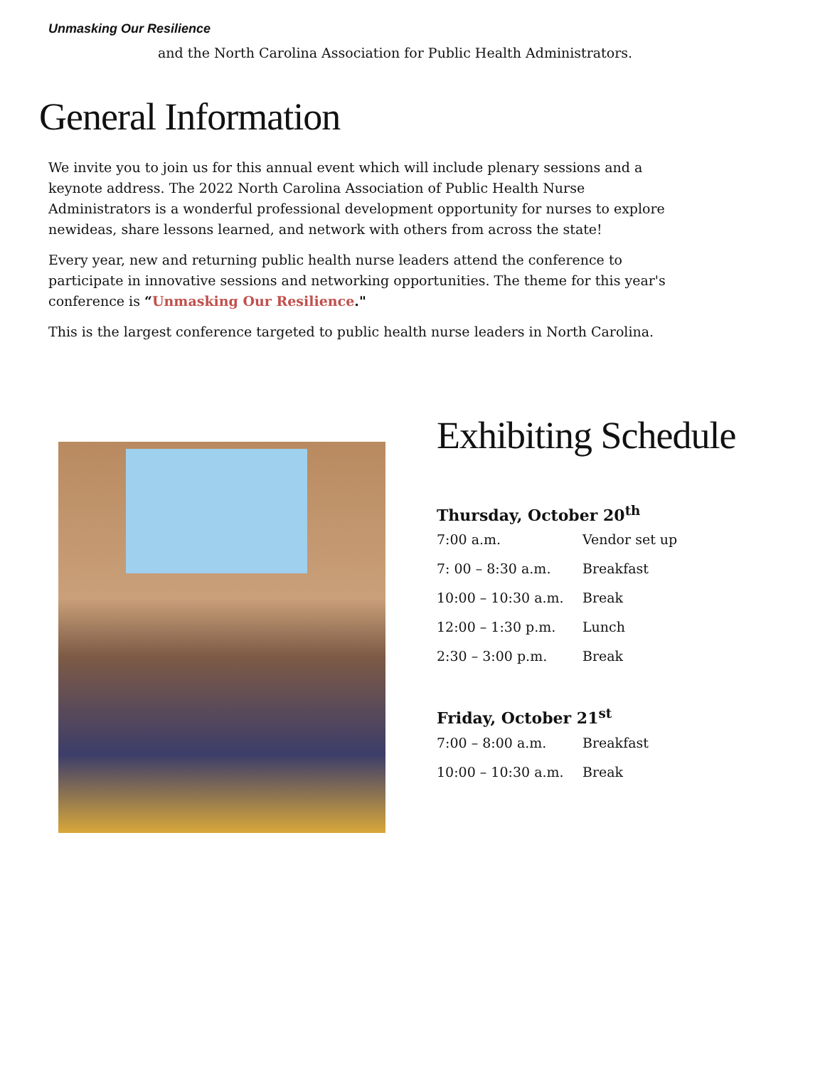Unmasking Our Resilience
and the North Carolina Association for Public Health Administrators.
General Information
We invite you to join us for this annual event which will include plenary sessions and a keynote address. The 2022 North Carolina Association of Public Health Nurse Administrators is a wonderful professional development opportunity for nurses to explore newideas, share lessons learned, and network with others from across the state!
Every year, new and returning public health nurse leaders attend the conference to participate in innovative sessions and networking opportunities. The theme for this year's conference is “Unmasking Our Resilience."
This is the largest conference targeted to public health nurse leaders in North Carolina.
Exhibiting Schedule
Thursday, October 20<sup>th</sup>
| 7:00 a.m. | Vendor set up |
| 7: 00 – 8:30 a.m. | Breakfast |
| 10:00 – 10:30 a.m. | Break |
| 12:00 – 1:30 p.m. | Lunch |
| 2:30 – 3:00 p.m. | Break |
Friday, October 21<sup>st</sup>
| 7:00 – 8:00 a.m. | Breakfast |
| 10:00 – 10:30 a.m. | Break |